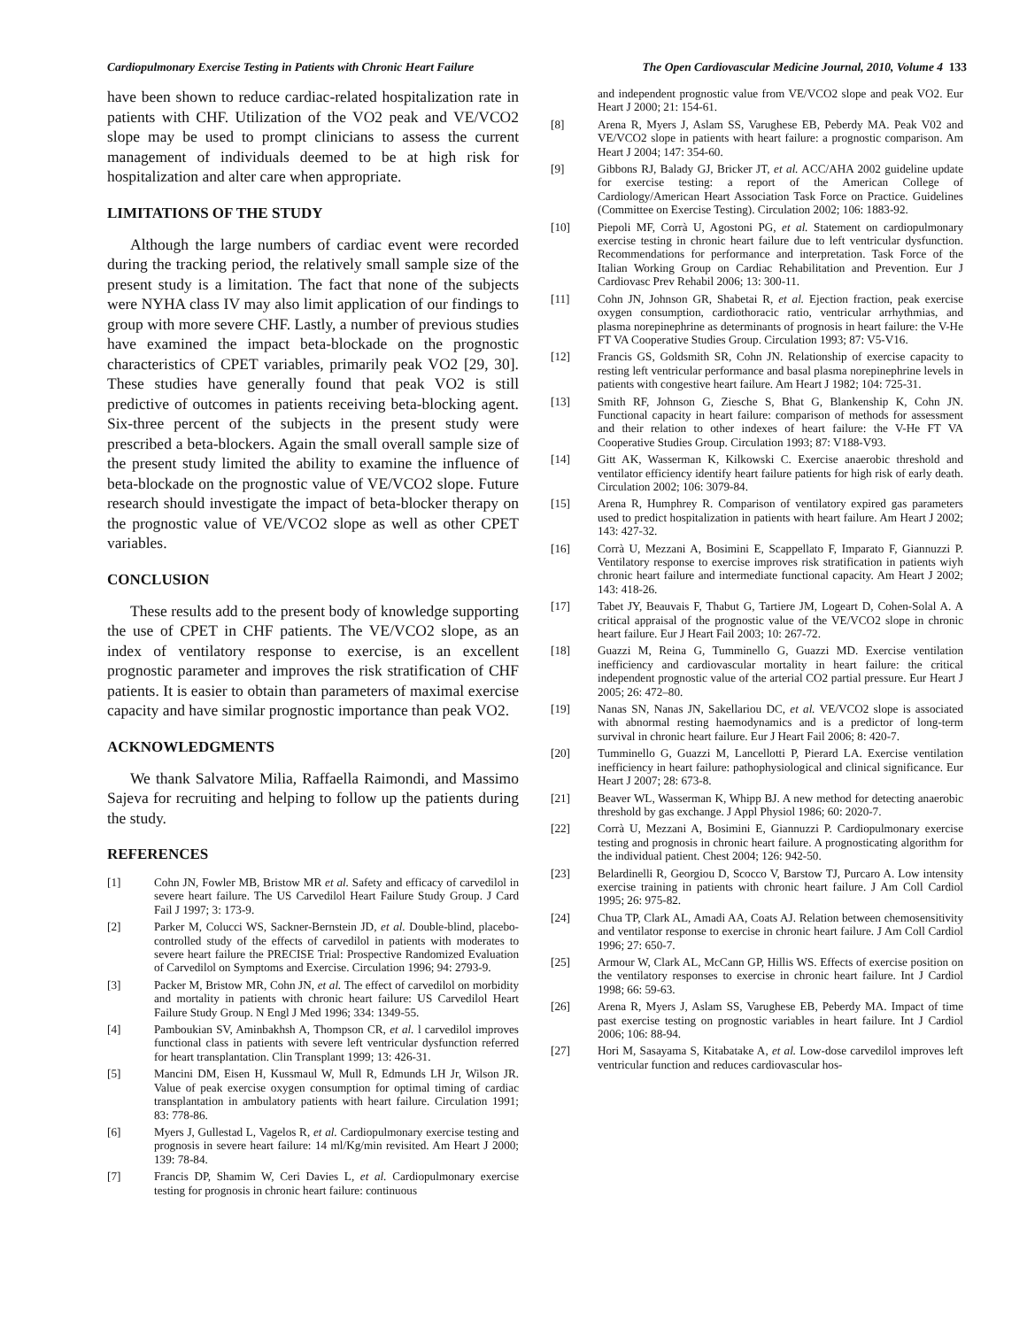Cardiopulmonary Exercise Testing in Patients with Chronic Heart Failure The Open Cardiovascular Medicine Journal, 2010, Volume 4 133
have been shown to reduce cardiac-related hospitalization rate in patients with CHF. Utilization of the VO2 peak and VE/VCO2 slope may be used to prompt clinicians to assess the current management of individuals deemed to be at high risk for hospitalization and alter care when appropriate.
LIMITATIONS OF THE STUDY
Although the large numbers of cardiac event were recorded during the tracking period, the relatively small sample size of the present study is a limitation. The fact that none of the subjects were NYHA class IV may also limit application of our findings to group with more severe CHF. Lastly, a number of previous studies have examined the impact beta-blockade on the prognostic characteristics of CPET variables, primarily peak VO2 [29, 30]. These studies have generally found that peak VO2 is still predictive of outcomes in patients receiving beta-blocking agent. Six-three percent of the subjects in the present study were prescribed a beta-blockers. Again the small overall sample size of the present study limited the ability to examine the influence of beta-blockade on the prognostic value of VE/VCO2 slope. Future research should investigate the impact of beta-blocker therapy on the prognostic value of VE/VCO2 slope as well as other CPET variables.
CONCLUSION
These results add to the present body of knowledge supporting the use of CPET in CHF patients. The VE/VCO2 slope, as an index of ventilatory response to exercise, is an excellent prognostic parameter and improves the risk stratification of CHF patients. It is easier to obtain than parameters of maximal exercise capacity and have similar prognostic importance than peak VO2.
ACKNOWLEDGMENTS
We thank Salvatore Milia, Raffaella Raimondi, and Massimo Sajeva for recruiting and helping to follow up the patients during the study.
REFERENCES
[1] Cohn JN, Fowler MB, Bristow MR et al. Safety and efficacy of carvedilol in severe heart failure. The US Carvedilol Heart Failure Study Group. J Card Fail J 1997; 3: 173-9.
[2] Parker M, Colucci WS, Sackner-Bernstein JD, et al. Double-blind, placebo-controlled study of the effects of carvedilol in patients with moderates to severe heart failure the PRECISE Trial: Prospective Randomized Evaluation of Carvedilol on Symptoms and Exercise. Circulation 1996; 94: 2793-9.
[3] Packer M, Bristow MR, Cohn JN, et al. The effect of carvedilol on morbidity and mortality in patients with chronic heart failure: US Carvedilol Heart Failure Study Group. N Engl J Med 1996; 334: 1349-55.
[4] Pamboukian SV, Aminbakhsh A, Thompson CR, et al. l carvedilol improves functional class in patients with severe left ventricular dysfunction referred for heart transplantation. Clin Transplant 1999; 13: 426-31.
[5] Mancini DM, Eisen H, Kussmaul W, Mull R, Edmunds LH Jr, Wilson JR. Value of peak exercise oxygen consumption for optimal timing of cardiac transplantation in ambulatory patients with heart failure. Circulation 1991; 83: 778-86.
[6] Myers J, Gullestad L, Vagelos R, et al. Cardiopulmonary exercise testing and prognosis in severe heart failure: 14 ml/Kg/min revisited. Am Heart J 2000; 139: 78-84.
[7] Francis DP, Shamim W, Ceri Davies L, et al. Cardiopulmonary exercise testing for prognosis in chronic heart failure: continuous
and independent prognostic value from VE/VCO2 slope and peak VO2. Eur Heart J 2000; 21: 154-61.
[8] Arena R, Myers J, Aslam SS, Varughese EB, Peberdy MA. Peak V02 and VE/VCO2 slope in patients with heart failure: a prognostic comparison. Am Heart J 2004; 147: 354-60.
[9] Gibbons RJ, Balady GJ, Bricker JT, et al. ACC/AHA 2002 guideline update for exercise testing: a report of the American College of Cardiology/American Heart Association Task Force on Practice. Guidelines (Committee on Exercise Testing). Circulation 2002; 106: 1883-92.
[10] Piepoli MF, Corrà U, Agostoni PG, et al. Statement on cardiopulmonary exercise testing in chronic heart failure due to left ventricular dysfunction. Recommendations for performance and interpretation. Task Force of the Italian Working Group on Cardiac Rehabilitation and Prevention. Eur J Cardiovasc Prev Rehabil 2006; 13: 300-11.
[11] Cohn JN, Johnson GR, Shabetai R, et al. Ejection fraction, peak exercise oxygen consumption, cardiothoracic ratio, ventricular arrhythmias, and plasma norepinephrine as determinants of prognosis in heart failure: the V-He FT VA Cooperative Studies Group. Circulation 1993; 87: V5-V16.
[12] Francis GS, Goldsmith SR, Cohn JN. Relationship of exercise capacity to resting left ventricular performance and basal plasma norepinephrine levels in patients with congestive heart failure. Am Heart J 1982; 104: 725-31.
[13] Smith RF, Johnson G, Ziesche S, Bhat G, Blankenship K, Cohn JN. Functional capacity in heart failure: comparison of methods for assessment and their relation to other indexes of heart failure: the V-He FT VA Cooperative Studies Group. Circulation 1993; 87: V188-V93.
[14] Gitt AK, Wasserman K, Kilkowski C. Exercise anaerobic threshold and ventilator efficiency identify heart failure patients for high risk of early death. Circulation 2002; 106: 3079-84.
[15] Arena R, Humphrey R. Comparison of ventilatory expired gas parameters used to predict hospitalization in patients with heart failure. Am Heart J 2002; 143: 427-32.
[16] Corrà U, Mezzani A, Bosimini E, Scappellato F, Imparato F, Giannuzzi P. Ventilatory response to exercise improves risk stratification in patients wiyh chronic heart failure and intermediate functional capacity. Am Heart J 2002; 143: 418-26.
[17] Tabet JY, Beauvais F, Thabut G, Tartiere JM, Logeart D, Cohen-Solal A. A critical appraisal of the prognostic value of the VE/VCO2 slope in chronic heart failure. Eur J Heart Fail 2003; 10: 267-72.
[18] Guazzi M, Reina G, Tumminello G, Guazzi MD. Exercise ventilation inefficiency and cardiovascular mortality in heart failure: the critical independent prognostic value of the arterial CO2 partial pressure. Eur Heart J 2005; 26: 472–80.
[19] Nanas SN, Nanas JN, Sakellariou DC, et al. VE/VCO2 slope is associated with abnormal resting haemodynamics and is a predictor of long-term survival in chronic heart failure. Eur J Heart Fail 2006; 8: 420-7.
[20] Tumminello G, Guazzi M, Lancellotti P, Pierard LA. Exercise ventilation inefficiency in heart failure: pathophysiological and clinical significance. Eur Heart J 2007; 28: 673-8.
[21] Beaver WL, Wasserman K, Whipp BJ. A new method for detecting anaerobic threshold by gas exchange. J Appl Physiol 1986; 60: 2020-7.
[22] Corrà U, Mezzani A, Bosimini E, Giannuzzi P. Cardiopulmonary exercise testing and prognosis in chronic heart failure. A prognosticating algorithm for the individual patient. Chest 2004; 126: 942-50.
[23] Belardinelli R, Georgiou D, Scocco V, Barstow TJ, Purcaro A. Low intensity exercise training in patients with chronic heart failure. J Am Coll Cardiol 1995; 26: 975-82.
[24] Chua TP, Clark AL, Amadi AA, Coats AJ. Relation between chemosensitivity and ventilator response to exercise in chronic heart failure. J Am Coll Cardiol 1996; 27: 650-7.
[25] Armour W, Clark AL, McCann GP, Hillis WS. Effects of exercise position on the ventilatory responses to exercise in chronic heart failure. Int J Cardiol 1998; 66: 59-63.
[26] Arena R, Myers J, Aslam SS, Varughese EB, Peberdy MA. Impact of time past exercise testing on prognostic variables in heart failure. Int J Cardiol 2006; 106: 88-94.
[27] Hori M, Sasayama S, Kitabatake A, et al. Low-dose carvedilol improves left ventricular function and reduces cardiovascular hos-